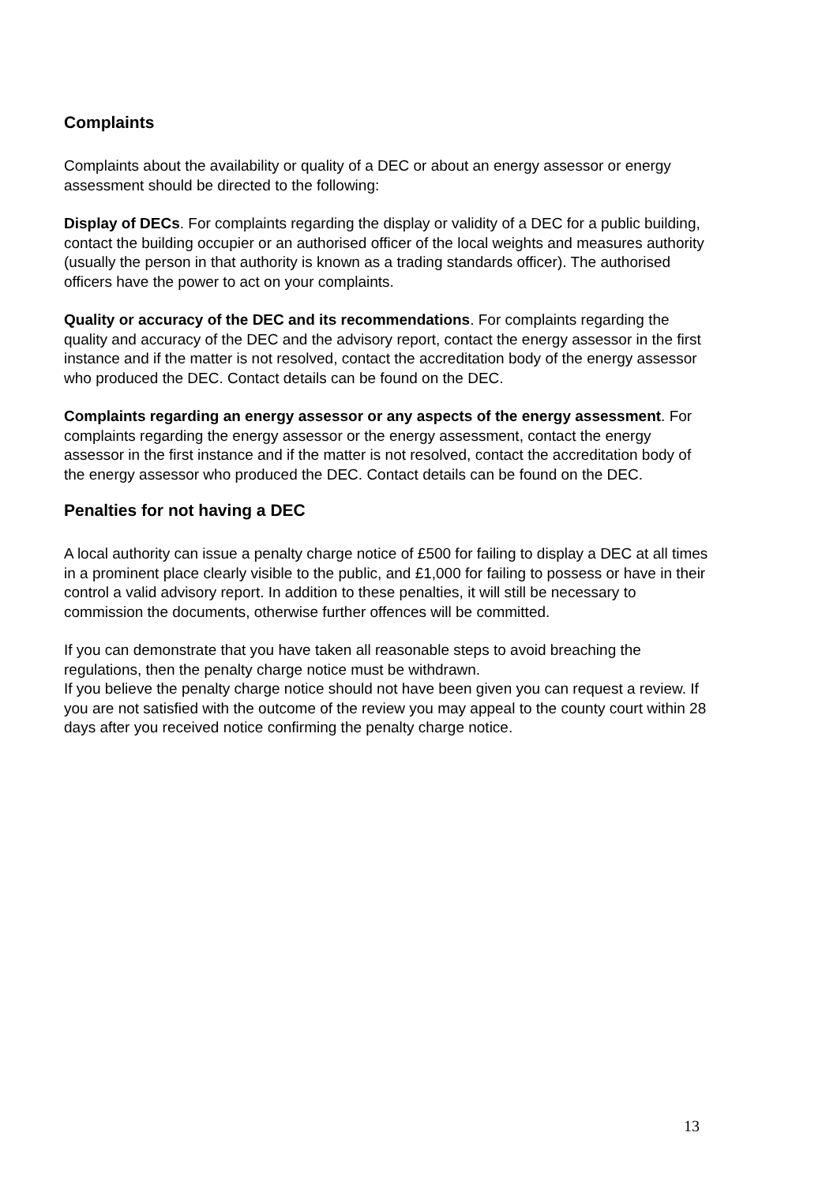Complaints
Complaints about the availability or quality of a DEC or about an energy assessor or energy assessment should be directed to the following:
Display of DECs. For complaints regarding the display or validity of a DEC for a public building, contact the building occupier or an authorised officer of the local weights and measures authority (usually the person in that authority is known as a trading standards officer). The authorised officers have the power to act on your complaints.
Quality or accuracy of the DEC and its recommendations. For complaints regarding the quality and accuracy of the DEC and the advisory report, contact the energy assessor in the first instance and if the matter is not resolved, contact the accreditation body of the energy assessor who produced the DEC. Contact details can be found on the DEC.
Complaints regarding an energy assessor or any aspects of the energy assessment. For complaints regarding the energy assessor or the energy assessment, contact the energy assessor in the first instance and if the matter is not resolved, contact the accreditation body of the energy assessor who produced the DEC. Contact details can be found on the DEC.
Penalties for not having a DEC
A local authority can issue a penalty charge notice of £500 for failing to display a DEC at all times in a prominent place clearly visible to the public, and £1,000 for failing to possess or have in their control a valid advisory report. In addition to these penalties, it will still be necessary to commission the documents, otherwise further offences will be committed.
If you can demonstrate that you have taken all reasonable steps to avoid breaching the regulations, then the penalty charge notice must be withdrawn.
If you believe the penalty charge notice should not have been given you can request a review. If you are not satisfied with the outcome of the review you may appeal to the county court within 28 days after you received notice confirming the penalty charge notice.
13